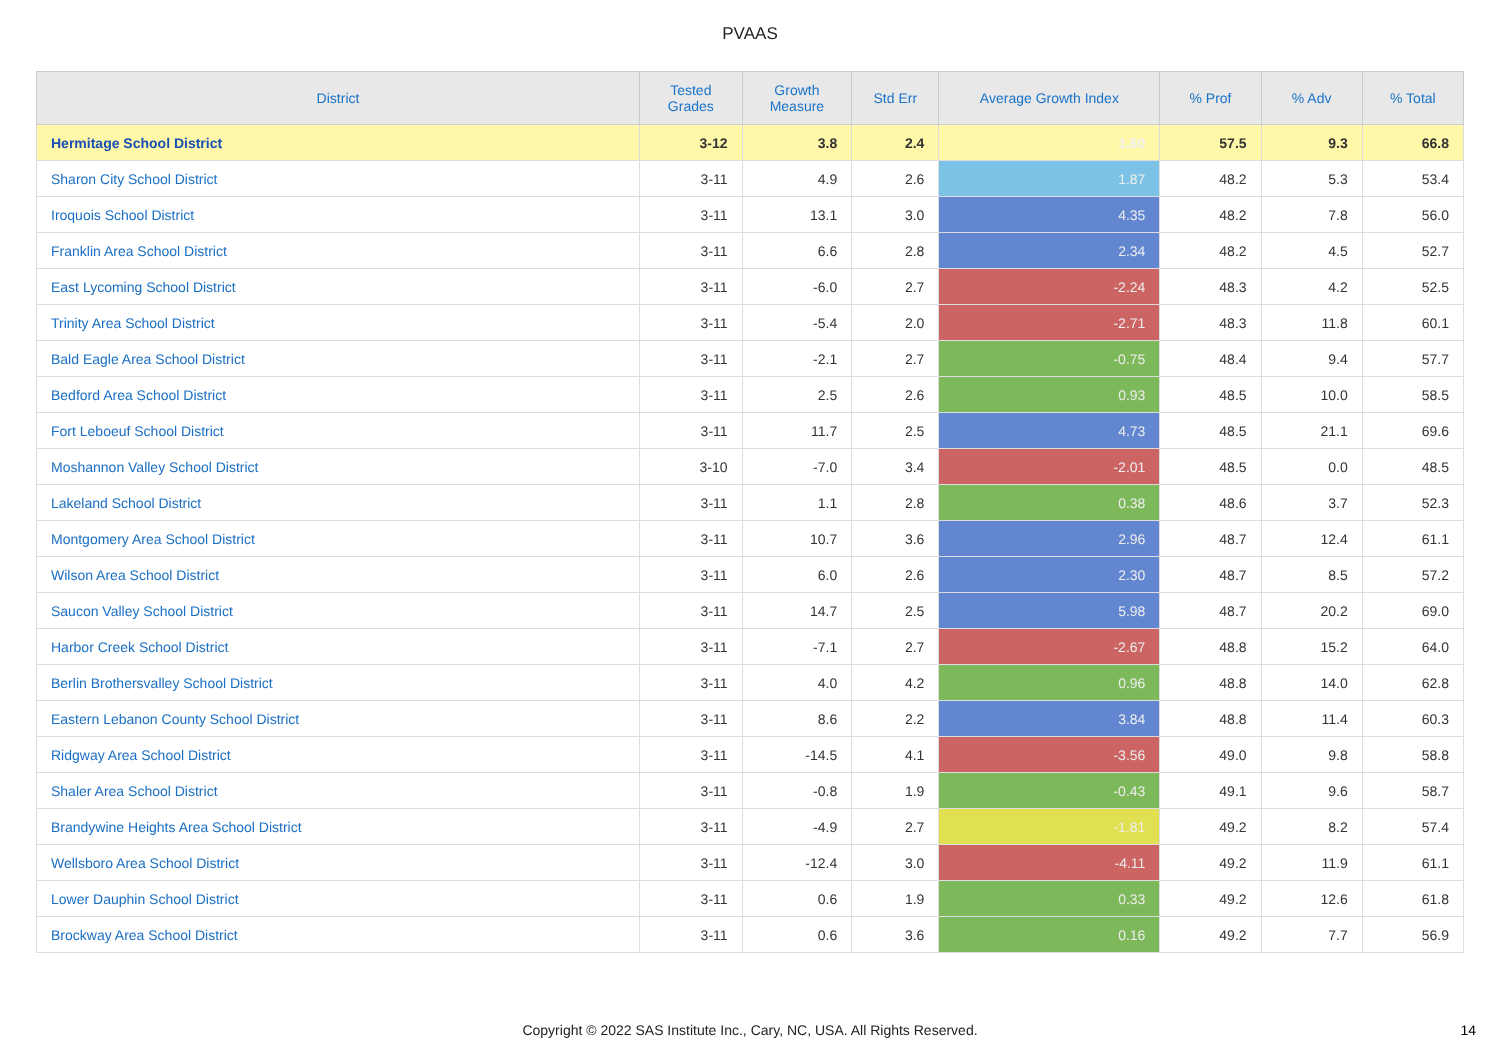PVAAS
| District | Tested Grades | Growth Measure | Std Err | Average Growth Index | % Prof | % Adv | % Total |
| --- | --- | --- | --- | --- | --- | --- | --- |
| Hermitage School District | 3-12 | 3.8 | 2.4 | 1.60 | 57.5 | 9.3 | 66.8 |
| Sharon City School District | 3-11 | 4.9 | 2.6 | 1.87 | 48.2 | 5.3 | 53.4 |
| Iroquois School District | 3-11 | 13.1 | 3.0 | 4.35 | 48.2 | 7.8 | 56.0 |
| Franklin Area School District | 3-11 | 6.6 | 2.8 | 2.34 | 48.2 | 4.5 | 52.7 |
| East Lycoming School District | 3-11 | -6.0 | 2.7 | -2.24 | 48.3 | 4.2 | 52.5 |
| Trinity Area School District | 3-11 | -5.4 | 2.0 | -2.71 | 48.3 | 11.8 | 60.1 |
| Bald Eagle Area School District | 3-11 | -2.1 | 2.7 | -0.75 | 48.4 | 9.4 | 57.7 |
| Bedford Area School District | 3-11 | 2.5 | 2.6 | 0.93 | 48.5 | 10.0 | 58.5 |
| Fort Leboeuf School District | 3-11 | 11.7 | 2.5 | 4.73 | 48.5 | 21.1 | 69.6 |
| Moshannon Valley School District | 3-10 | -7.0 | 3.4 | -2.01 | 48.5 | 0.0 | 48.5 |
| Lakeland School District | 3-11 | 1.1 | 2.8 | 0.38 | 48.6 | 3.7 | 52.3 |
| Montgomery Area School District | 3-11 | 10.7 | 3.6 | 2.96 | 48.7 | 12.4 | 61.1 |
| Wilson Area School District | 3-11 | 6.0 | 2.6 | 2.30 | 48.7 | 8.5 | 57.2 |
| Saucon Valley School District | 3-11 | 14.7 | 2.5 | 5.98 | 48.7 | 20.2 | 69.0 |
| Harbor Creek School District | 3-11 | -7.1 | 2.7 | -2.67 | 48.8 | 15.2 | 64.0 |
| Berlin Brothersvalley School District | 3-11 | 4.0 | 4.2 | 0.96 | 48.8 | 14.0 | 62.8 |
| Eastern Lebanon County School District | 3-11 | 8.6 | 2.2 | 3.84 | 48.8 | 11.4 | 60.3 |
| Ridgway Area School District | 3-11 | -14.5 | 4.1 | -3.56 | 49.0 | 9.8 | 58.8 |
| Shaler Area School District | 3-11 | -0.8 | 1.9 | -0.43 | 49.1 | 9.6 | 58.7 |
| Brandywine Heights Area School District | 3-11 | -4.9 | 2.7 | -1.81 | 49.2 | 8.2 | 57.4 |
| Wellsboro Area School District | 3-11 | -12.4 | 3.0 | -4.11 | 49.2 | 11.9 | 61.1 |
| Lower Dauphin School District | 3-11 | 0.6 | 1.9 | 0.33 | 49.2 | 12.6 | 61.8 |
| Brockway Area School District | 3-11 | 0.6 | 3.6 | 0.16 | 49.2 | 7.7 | 56.9 |
Copyright © 2022 SAS Institute Inc., Cary, NC, USA. All Rights Reserved.
14